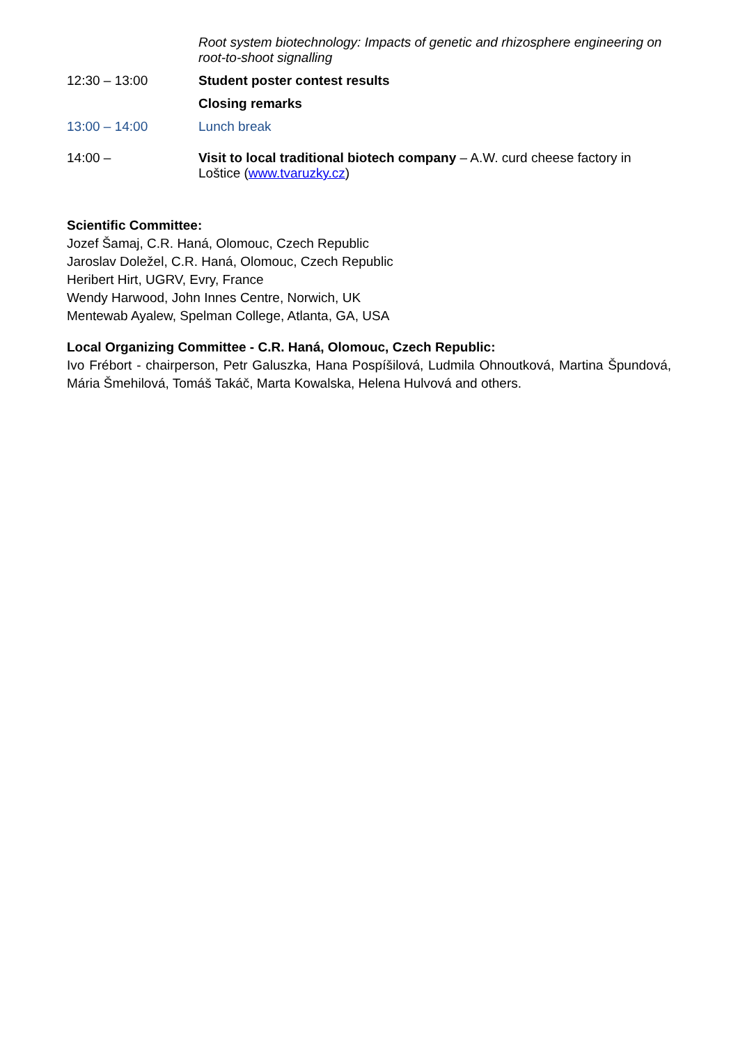Root system biotechnology: Impacts of genetic and rhizosphere engineering on root-to-shoot signalling
12:30 – 13:00 Student poster contest results
Closing remarks
13:00 – 14:00 Lunch break
14:00 – Visit to local traditional biotech company – A.W. curd cheese factory in Loštice (www.tvaruzky.cz)
Scientific Committee:
Jozef Šamaj, C.R. Haná, Olomouc, Czech Republic
Jaroslav Doležel, C.R. Haná, Olomouc, Czech Republic
Heribert Hirt, UGRV, Evry, France
Wendy Harwood, John Innes Centre, Norwich, UK
Mentewab Ayalew, Spelman College, Atlanta, GA, USA
Local Organizing Committee - C.R. Haná, Olomouc, Czech Republic:
Ivo Frébort - chairperson, Petr Galuszka, Hana Pospíšilová, Ludmila Ohnoutková, Martina Špundová, Mária Šmehilová, Tomáš Takáč, Marta Kowalska, Helena Hulvová and others.